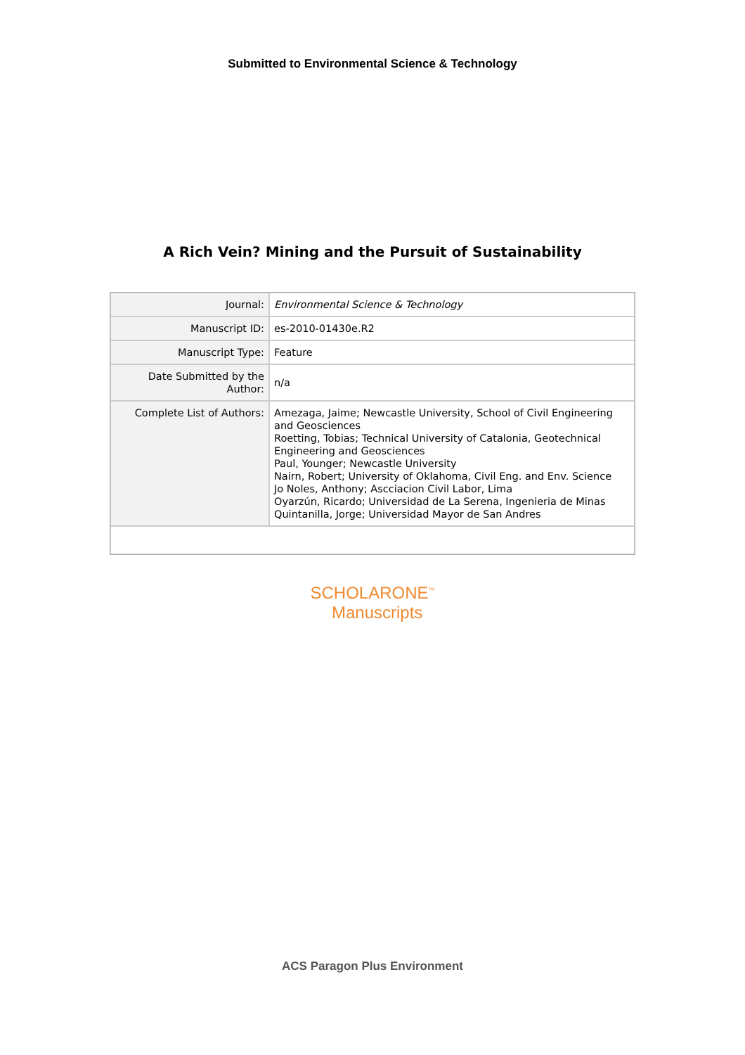Submitted to Environmental Science & Technology
A Rich Vein? Mining and the Pursuit of Sustainability
| Journal: | Environmental Science & Technology |
| Manuscript ID: | es-2010-01430e.R2 |
| Manuscript Type: | Feature |
| Date Submitted by the Author: | n/a |
| Complete List of Authors: | Amezaga, Jaime; Newcastle University, School of Civil Engineering and Geosciences Roetting, Tobias; Technical University of Catalonia, Geotechnical Engineering and Geosciences Paul, Younger; Newcastle University Nairn, Robert; University of Oklahoma, Civil Eng. and Env. Science Jo Noles, Anthony; Ascciacion Civil Labor, Lima Oyarzún, Ricardo; Universidad de La Serena, Ingenieria de Minas Quintanilla, Jorge; Universidad Mayor de San Andres |
SCHOLARONE<sup>™</sup>
Manuscripts
ACS Paragon Plus Environment